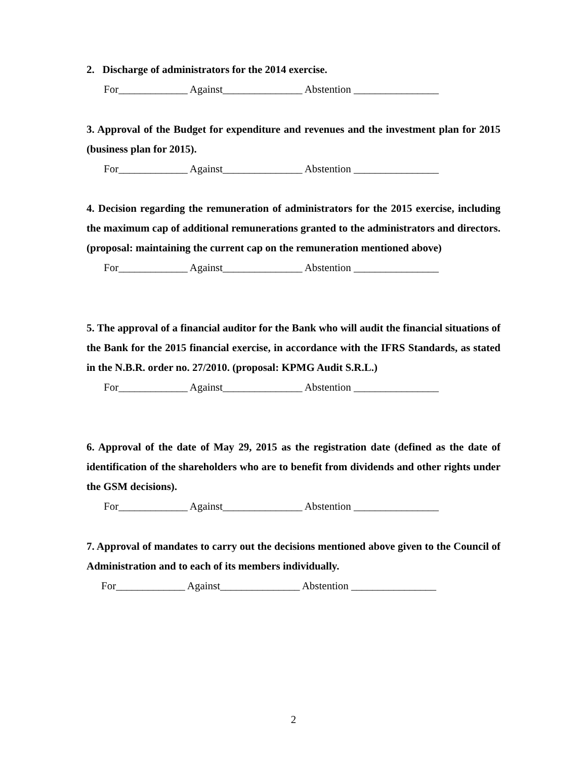2. Discharge of administrators for the 2014 exercise.
For_____________ Against_______________ Abstention ________________
3. Approval of the Budget for expenditure and revenues and the investment plan for 2015 (business plan for 2015).
For_____________ Against_______________ Abstention ________________
4. Decision regarding the remuneration of administrators for the 2015 exercise, including the maximum cap of additional remunerations granted to the administrators and directors. (proposal: maintaining the current cap on the remuneration mentioned above)
For_____________ Against_______________ Abstention ________________
5. The approval of a financial auditor for the Bank who will audit the financial situations of the Bank for the 2015 financial exercise, in accordance with the IFRS Standards, as stated in the N.B.R. order no. 27/2010. (proposal: KPMG Audit S.R.L.)
For_____________ Against_______________ Abstention ________________
6. Approval of the date of May 29, 2015 as the registration date (defined as the date of identification of the shareholders who are to benefit from dividends and other rights under the GSM decisions).
For_____________ Against_______________ Abstention ________________
7. Approval of mandates to carry out the decisions mentioned above given to the Council of Administration and to each of its members individually.
For_____________ Against_______________ Abstention ________________
2